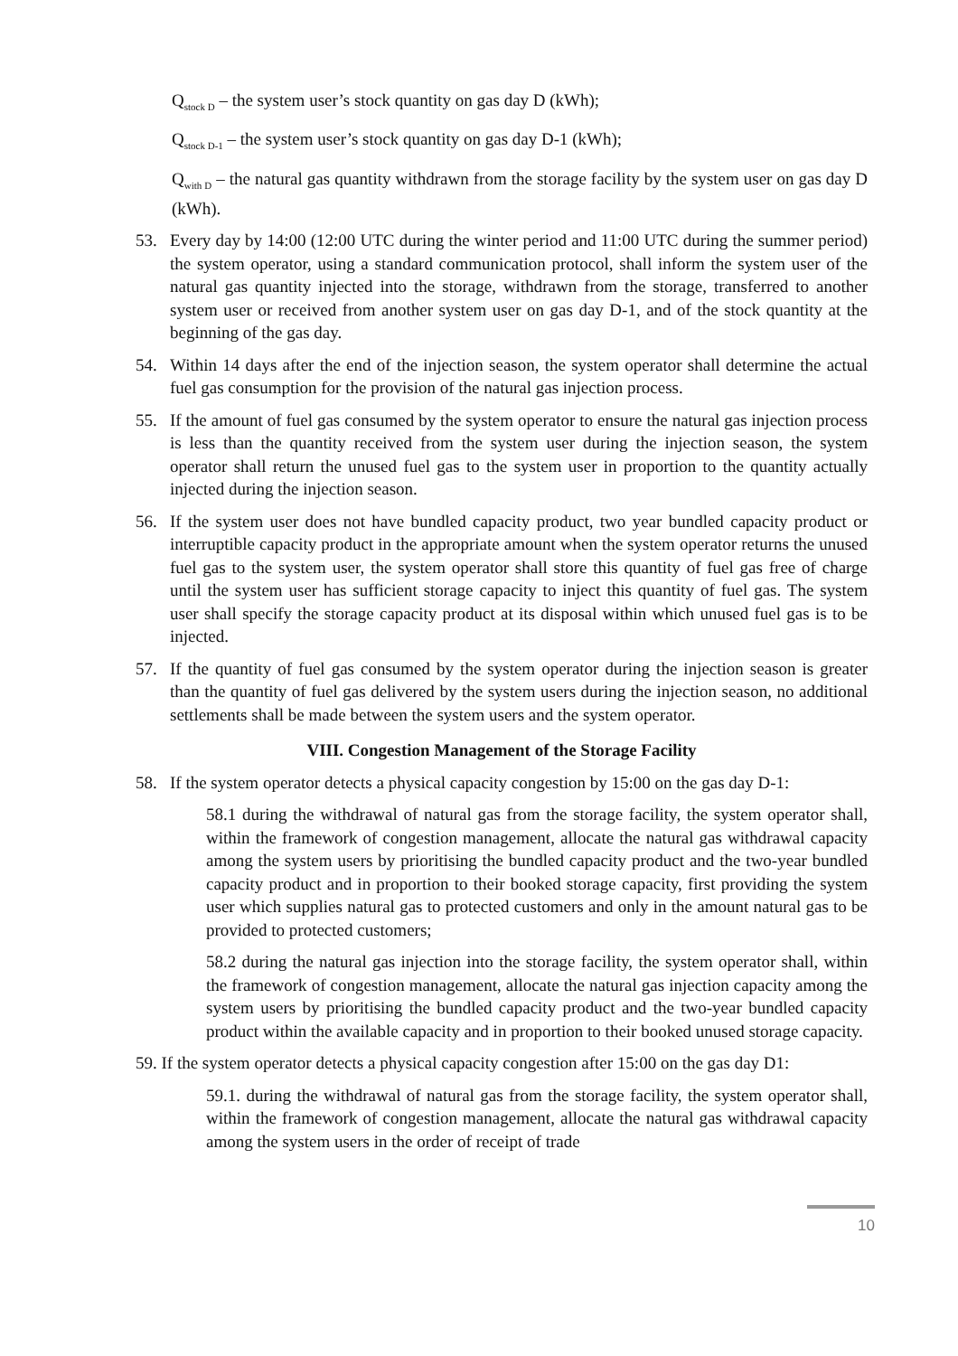Q<sub>stock D</sub> – the system user’s stock quantity on gas day D (kWh);
Q<sub>stock D-1</sub> – the system user’s stock quantity on gas day D-1 (kWh);
Q<sub>with D</sub> – the natural gas quantity withdrawn from the storage facility by the system user on gas day D (kWh).
53. Every day by 14:00 (12:00 UTC during the winter period and 11:00 UTC during the summer period) the system operator, using a standard communication protocol, shall inform the system user of the natural gas quantity injected into the storage, withdrawn from the storage, transferred to another system user or received from another system user on gas day D-1, and of the stock quantity at the beginning of the gas day.
54. Within 14 days after the end of the injection season, the system operator shall determine the actual fuel gas consumption for the provision of the natural gas injection process.
55. If the amount of fuel gas consumed by the system operator to ensure the natural gas injection process is less than the quantity received from the system user during the injection season, the system operator shall return the unused fuel gas to the system user in proportion to the quantity actually injected during the injection season.
56. If the system user does not have bundled capacity product, two year bundled capacity product or interruptible capacity product in the appropriate amount when the system operator returns the unused fuel gas to the system user, the system operator shall store this quantity of fuel gas free of charge until the system user has sufficient storage capacity to inject this quantity of fuel gas. The system user shall specify the storage capacity product at its disposal within which unused fuel gas is to be injected.
57. If the quantity of fuel gas consumed by the system operator during the injection season is greater than the quantity of fuel gas delivered by the system users during the injection season, no additional settlements shall be made between the system users and the system operator.
VIII. Congestion Management of the Storage Facility
58. If the system operator detects a physical capacity congestion by 15:00 on the gas day D-1:
58.1 during the withdrawal of natural gas from the storage facility, the system operator shall, within the framework of congestion management, allocate the natural gas withdrawal capacity among the system users by prioritising the bundled capacity product and the two-year bundled capacity product and in proportion to their booked storage capacity, first providing the system user which supplies natural gas to protected customers and only in the amount natural gas to be provided to protected customers;
58.2 during the natural gas injection into the storage facility, the system operator shall, within the framework of congestion management, allocate the natural gas injection capacity among the system users by prioritising the bundled capacity product and the two-year bundled capacity product within the available capacity and in proportion to their booked unused storage capacity.
59. If the system operator detects a physical capacity congestion after 15:00 on the gas day D1:
59.1. during the withdrawal of natural gas from the storage facility, the system operator shall, within the framework of congestion management, allocate the natural gas withdrawal capacity among the system users in the order of receipt of trade
10